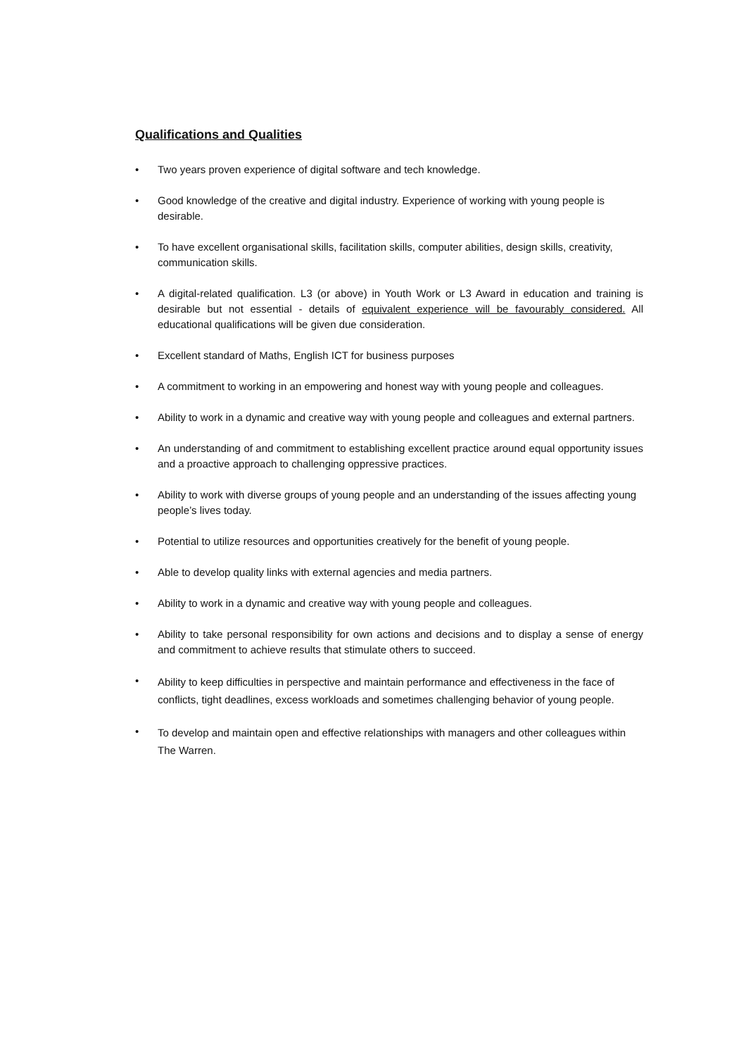Qualifications and Qualities
• Two years proven experience of digital software and tech knowledge.
• Good knowledge of the creative and digital industry. Experience of working with young people is desirable.
• To have excellent organisational skills, facilitation skills, computer abilities, design skills, creativity, communication skills.
• A digital-related qualification. L3 (or above) in Youth Work or L3 Award in education and training is desirable but not essential - details of equivalent experience will be favourably considered. All educational qualifications will be given due consideration.
• Excellent standard of Maths, English ICT for business purposes
• A commitment to working in an empowering and honest way with young people and colleagues.
• Ability to work in a dynamic and creative way with young people and colleagues and external partners.
• An understanding of and commitment to establishing excellent practice around equal opportunity issues and a proactive approach to challenging oppressive practices.
• Ability to work with diverse groups of young people and an understanding of the issues affecting young people’s lives today.
• Potential to utilize resources and opportunities creatively for the benefit of young people.
• Able to develop quality links with external agencies and media partners.
• Ability to work in a dynamic and creative way with young people and colleagues.
• Ability to take personal responsibility for own actions and decisions and to display a sense of energy and commitment to achieve results that stimulate others to succeed.
• Ability to keep difficulties in perspective and maintain performance and effectiveness in the face of conflicts, tight deadlines, excess workloads and sometimes challenging behavior of young people.
• To develop and maintain open and effective relationships with managers and other colleagues within The Warren.